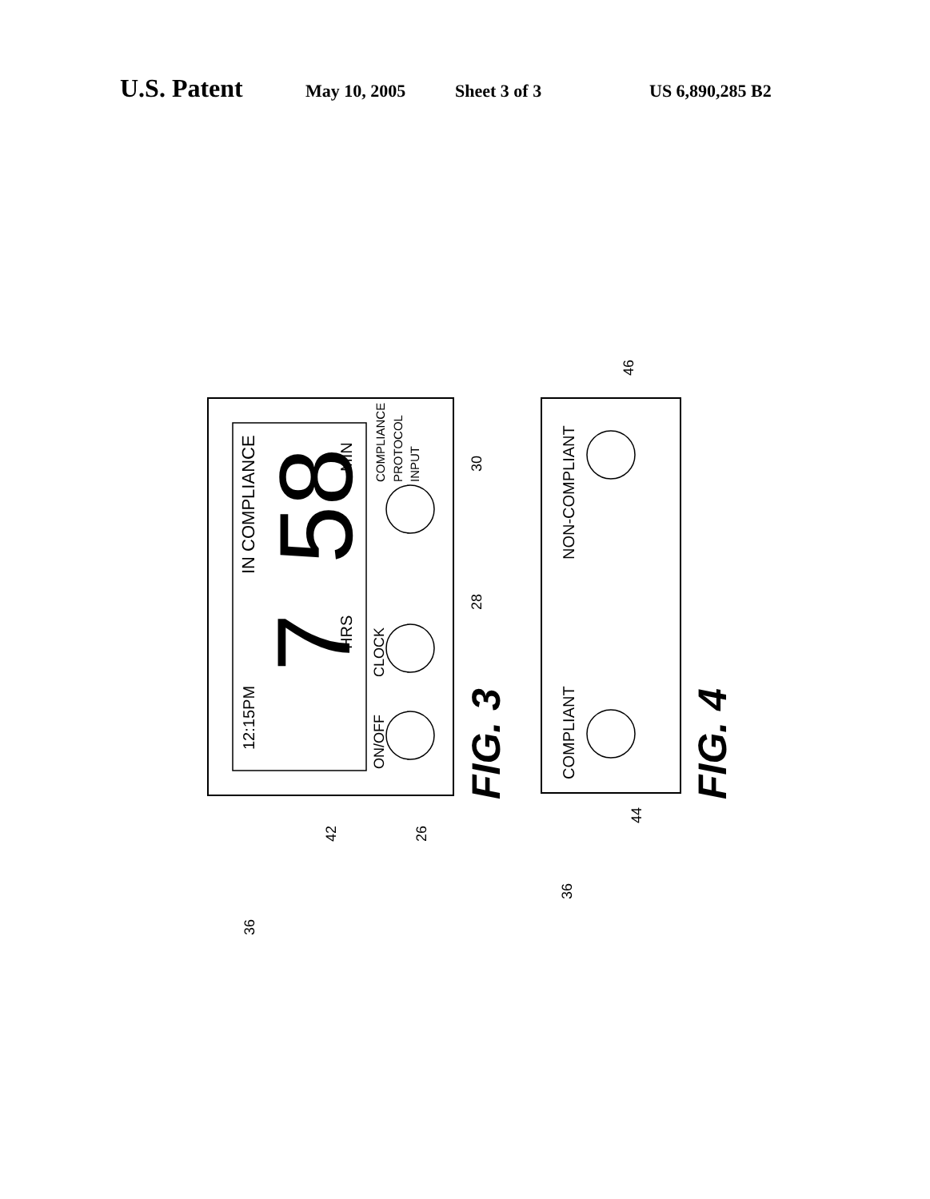U.S. Patent May 10, 2005 Sheet 3 of 3 US 6,890,285 B2
12:15PM
IN COMPLIANCE
7
HRS
58
MIN
ON/OFF
CLOCK
COMPLIANCE
PROTOCOL
INPUT
FIG. 3
COMPLIANT
NON-COMPLIANT
FIG. 4
36
42
26
28
30
36
44
46